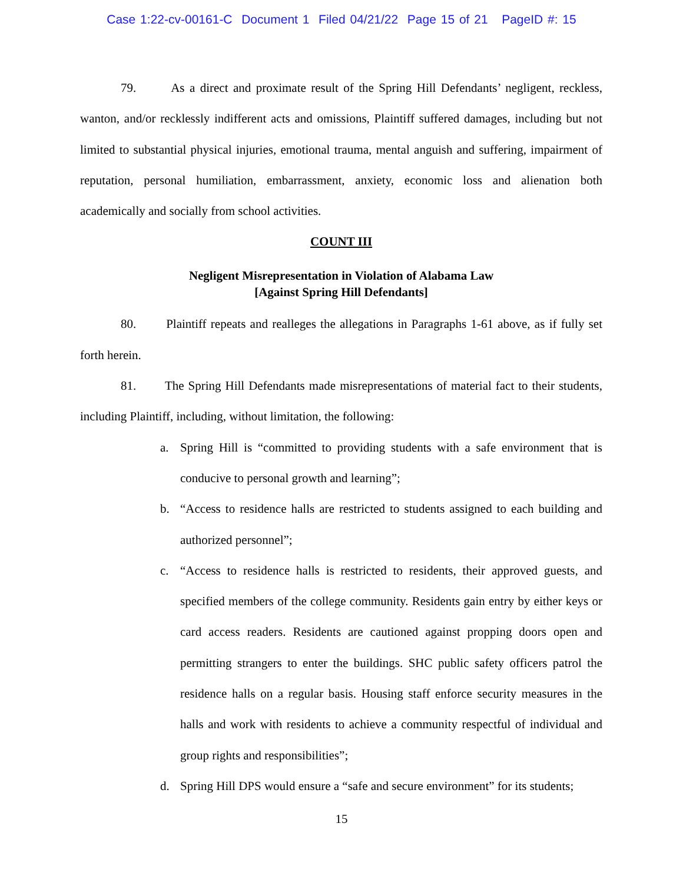Case 1:22-cv-00161-C Document 1 Filed 04/21/22 Page 15 of 21 PageID #: 15
79. As a direct and proximate result of the Spring Hill Defendants’ negligent, reckless, wanton, and/or recklessly indifferent acts and omissions, Plaintiff suffered damages, including but not limited to substantial physical injuries, emotional trauma, mental anguish and suffering, impairment of reputation, personal humiliation, embarrassment, anxiety, economic loss and alienation both academically and socially from school activities.
COUNT III
Negligent Misrepresentation in Violation of Alabama Law
[Against Spring Hill Defendants]
80. Plaintiff repeats and realleges the allegations in Paragraphs 1-61 above, as if fully set forth herein.
81. The Spring Hill Defendants made misrepresentations of material fact to their students, including Plaintiff, including, without limitation, the following:
a. Spring Hill is “committed to providing students with a safe environment that is conducive to personal growth and learning”;
b. “Access to residence halls are restricted to students assigned to each building and authorized personnel”;
c. “Access to residence halls is restricted to residents, their approved guests, and specified members of the college community. Residents gain entry by either keys or card access readers. Residents are cautioned against propping doors open and permitting strangers to enter the buildings. SHC public safety officers patrol the residence halls on a regular basis. Housing staff enforce security measures in the halls and work with residents to achieve a community respectful of individual and group rights and responsibilities”;
d. Spring Hill DPS would ensure a “safe and secure environment” for its students;
15